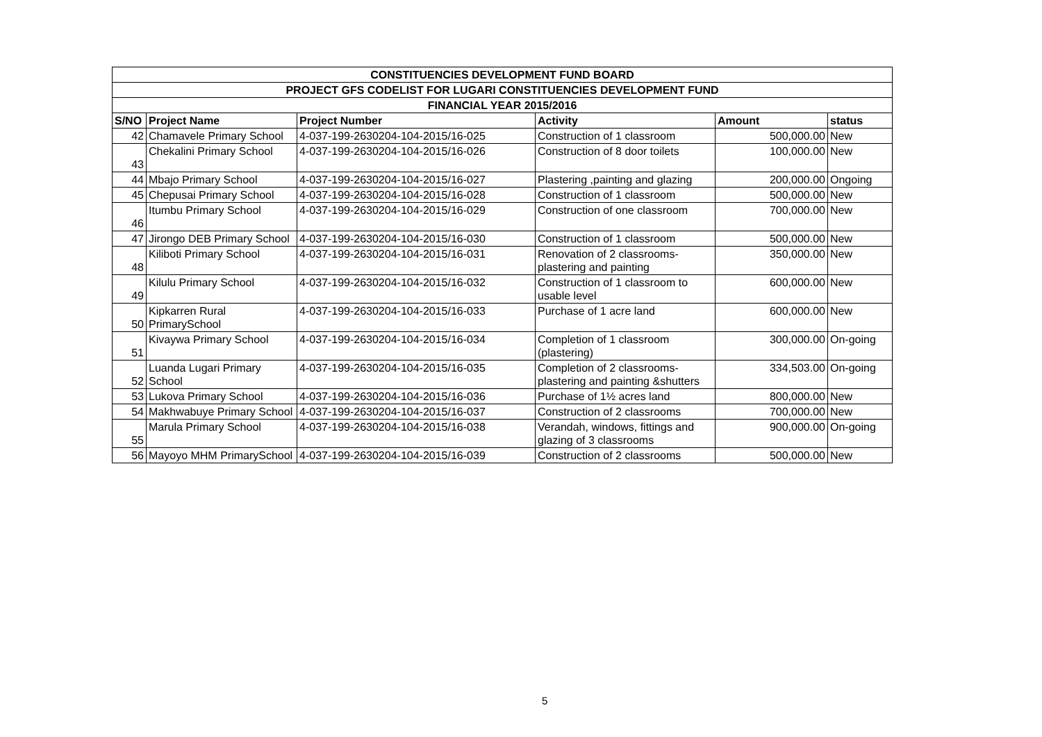| CONSTITUENCIES DEVELOPMENT FUND BOARD | | | | | |
| PROJECT GFS CODELIST FOR LUGARI CONSTITUENCIES DEVELOPMENT FUND | | | | | |
| FINANCIAL YEAR 2015/2016 | | | | | |
| S/NO | Project Name | Project Number | Activity | Amount | status |
| 42 | Chamavele Primary School | 4-037-199-2630204-104-2015/16-025 | Construction of 1 classroom | 500,000.00 | New |
| 43 | Chekalini Primary School | 4-037-199-2630204-104-2015/16-026 | Construction of 8 door toilets | 100,000.00 | New |
| 44 | Mbajo Primary School | 4-037-199-2630204-104-2015/16-027 | Plastering ,painting and glazing | 200,000.00 | Ongoing |
| 45 | Chepusai Primary School | 4-037-199-2630204-104-2015/16-028 | Construction of 1 classroom | 500,000.00 | New |
| 46 | Itumbu Primary School | 4-037-199-2630204-104-2015/16-029 | Construction of one classroom | 700,000.00 | New |
| 47 | Jirongo DEB Primary School | 4-037-199-2630204-104-2015/16-030 | Construction of 1 classroom | 500,000.00 | New |
| 48 | Kiliboti Primary School | 4-037-199-2630204-104-2015/16-031 | Renovation of 2 classrooms-plastering and painting | 350,000.00 | New |
| 49 | Kilulu Primary School | 4-037-199-2630204-104-2015/16-032 | Construction of 1 classroom to usable level | 600,000.00 | New |
| 50 | Kipkarren Rural PrimarySchool | 4-037-199-2630204-104-2015/16-033 | Purchase of 1 acre land | 600,000.00 | New |
| 51 | Kivaywa Primary School | 4-037-199-2630204-104-2015/16-034 | Completion of 1 classroom (plastering) | 300,000.00 | On-going |
| 52 | Luanda Lugari Primary School | 4-037-199-2630204-104-2015/16-035 | Completion of 2 classrooms-plastering and painting &shutters | 334,503.00 | On-going |
| 53 | Lukova Primary School | 4-037-199-2630204-104-2015/16-036 | Purchase of 1½ acres land | 800,000.00 | New |
| 54 | Makhwabuye Primary School | 4-037-199-2630204-104-2015/16-037 | Construction of 2 classrooms | 700,000.00 | New |
| 55 | Marula Primary School | 4-037-199-2630204-104-2015/16-038 | Verandah, windows, fittings and glazing of 3 classrooms | 900,000.00 | On-going |
| 56 | Mayoyo MHM PrimarySchool | 4-037-199-2630204-104-2015/16-039 | Construction of 2 classrooms | 500,000.00 | New |
5